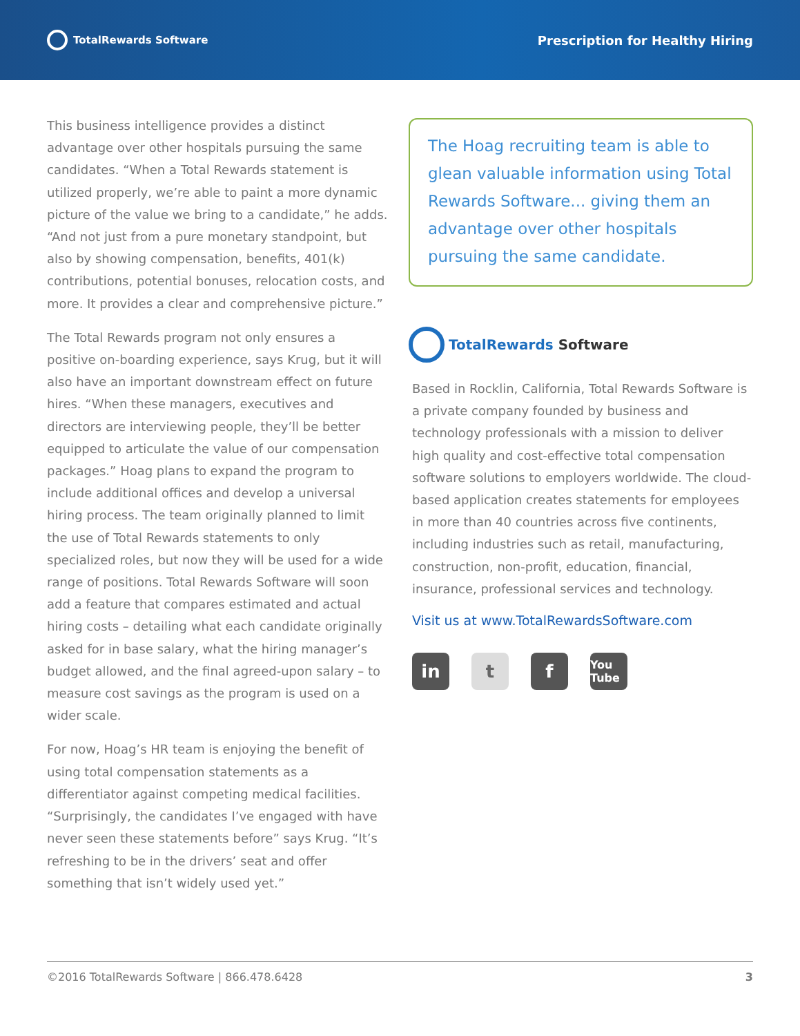TotalRewards Software
Prescription for Healthy Hiring
This business intelligence provides a distinct advantage over other hospitals pursuing the same candidates. “When a Total Rewards statement is utilized properly, we’re able to paint a more dynamic picture of the value we bring to a candidate,” he adds. “And not just from a pure monetary standpoint, but also by showing compensation, benefits, 401(k) contributions, potential bonuses, relocation costs, and more. It provides a clear and comprehensive picture.”
The Total Rewards program not only ensures a positive on-boarding experience, says Krug, but it will also have an important downstream effect on future hires. “When these managers, executives and directors are interviewing people, they’ll be better equipped to articulate the value of our compensation packages.” Hoag plans to expand the program to include additional offices and develop a universal hiring process. The team originally planned to limit the use of Total Rewards statements to only specialized roles, but now they will be used for a wide range of positions. Total Rewards Software will soon add a feature that compares estimated and actual hiring costs – detailing what each candidate originally asked for in base salary, what the hiring manager’s budget allowed, and the final agreed-upon salary – to measure cost savings as the program is used on a wider scale.
For now, Hoag’s HR team is enjoying the benefit of using total compensation statements as a differentiator against competing medical facilities. “Surprisingly, the candidates I’ve engaged with have never seen these statements before” says Krug. “It’s refreshing to be in the drivers’ seat and offer something that isn’t widely used yet.”
The Hoag recruiting team is able to glean valuable information using Total Rewards Software... giving them an advantage over other hospitals pursuing the same candidate.
TotalRewards Software
Based in Rocklin, California, Total Rewards Software is a private company founded by business and technology professionals with a mission to deliver high quality and cost-effective total compensation software solutions to employers worldwide. The cloud-based application creates statements for employees in more than 40 countries across five continents, including industries such as retail, manufacturing, construction, non-profit, education, financial, insurance, professional services and technology.
Visit us at www.TotalRewardsSoftware.com
in t f
You Tube
©2016 TotalRewards Software | 866.478.6428 3